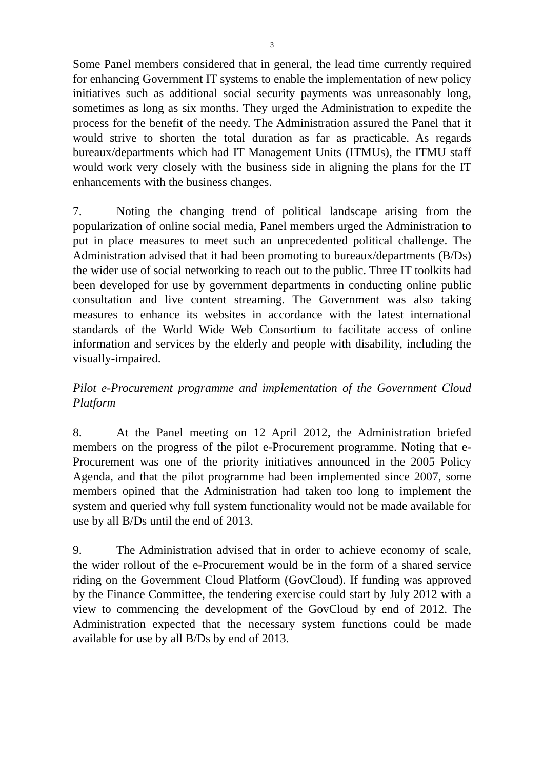3
Some Panel members considered that in general, the lead time currently required for enhancing Government IT systems to enable the implementation of new policy initiatives such as additional social security payments was unreasonably long, sometimes as long as six months. They urged the Administration to expedite the process for the benefit of the needy. The Administration assured the Panel that it would strive to shorten the total duration as far as practicable. As regards bureaux/departments which had IT Management Units (ITMUs), the ITMU staff would work very closely with the business side in aligning the plans for the IT enhancements with the business changes.
7. Noting the changing trend of political landscape arising from the popularization of online social media, Panel members urged the Administration to put in place measures to meet such an unprecedented political challenge. The Administration advised that it had been promoting to bureaux/departments (B/Ds) the wider use of social networking to reach out to the public. Three IT toolkits had been developed for use by government departments in conducting online public consultation and live content streaming. The Government was also taking measures to enhance its websites in accordance with the latest international standards of the World Wide Web Consortium to facilitate access of online information and services by the elderly and people with disability, including the visually-impaired.
Pilot e-Procurement programme and implementation of the Government Cloud Platform
8. At the Panel meeting on 12 April 2012, the Administration briefed members on the progress of the pilot e-Procurement programme. Noting that e-Procurement was one of the priority initiatives announced in the 2005 Policy Agenda, and that the pilot programme had been implemented since 2007, some members opined that the Administration had taken too long to implement the system and queried why full system functionality would not be made available for use by all B/Ds until the end of 2013.
9. The Administration advised that in order to achieve economy of scale, the wider rollout of the e-Procurement would be in the form of a shared service riding on the Government Cloud Platform (GovCloud). If funding was approved by the Finance Committee, the tendering exercise could start by July 2012 with a view to commencing the development of the GovCloud by end of 2012. The Administration expected that the necessary system functions could be made available for use by all B/Ds by end of 2013.